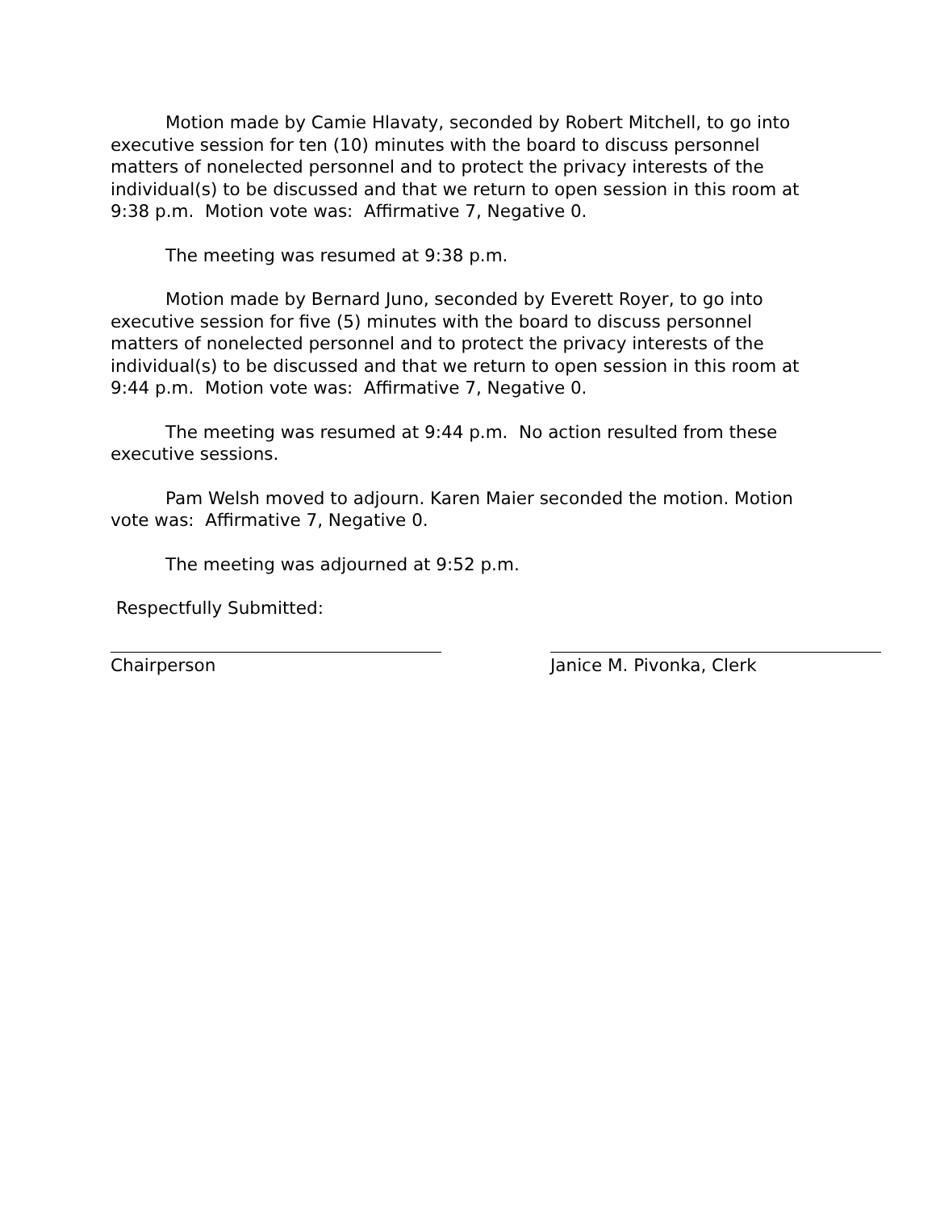Motion made by Camie Hlavaty, seconded by Robert Mitchell, to go into executive session for ten (10) minutes with the board to discuss personnel matters of nonelected personnel and to protect the privacy interests of the individual(s) to be discussed and that we return to open session in this room at 9:38 p.m. Motion vote was: Affirmative 7, Negative 0.
The meeting was resumed at 9:38 p.m.
Motion made by Bernard Juno, seconded by Everett Royer, to go into executive session for five (5) minutes with the board to discuss personnel matters of nonelected personnel and to protect the privacy interests of the individual(s) to be discussed and that we return to open session in this room at 9:44 p.m. Motion vote was: Affirmative 7, Negative 0.
The meeting was resumed at 9:44 p.m. No action resulted from these executive sessions.
Pam Welsh moved to adjourn. Karen Maier seconded the motion. Motion vote was: Affirmative 7, Negative 0.
The meeting was adjourned at 9:52 p.m.
Respectfully Submitted:
Chairperson Janice M. Pivonka, Clerk